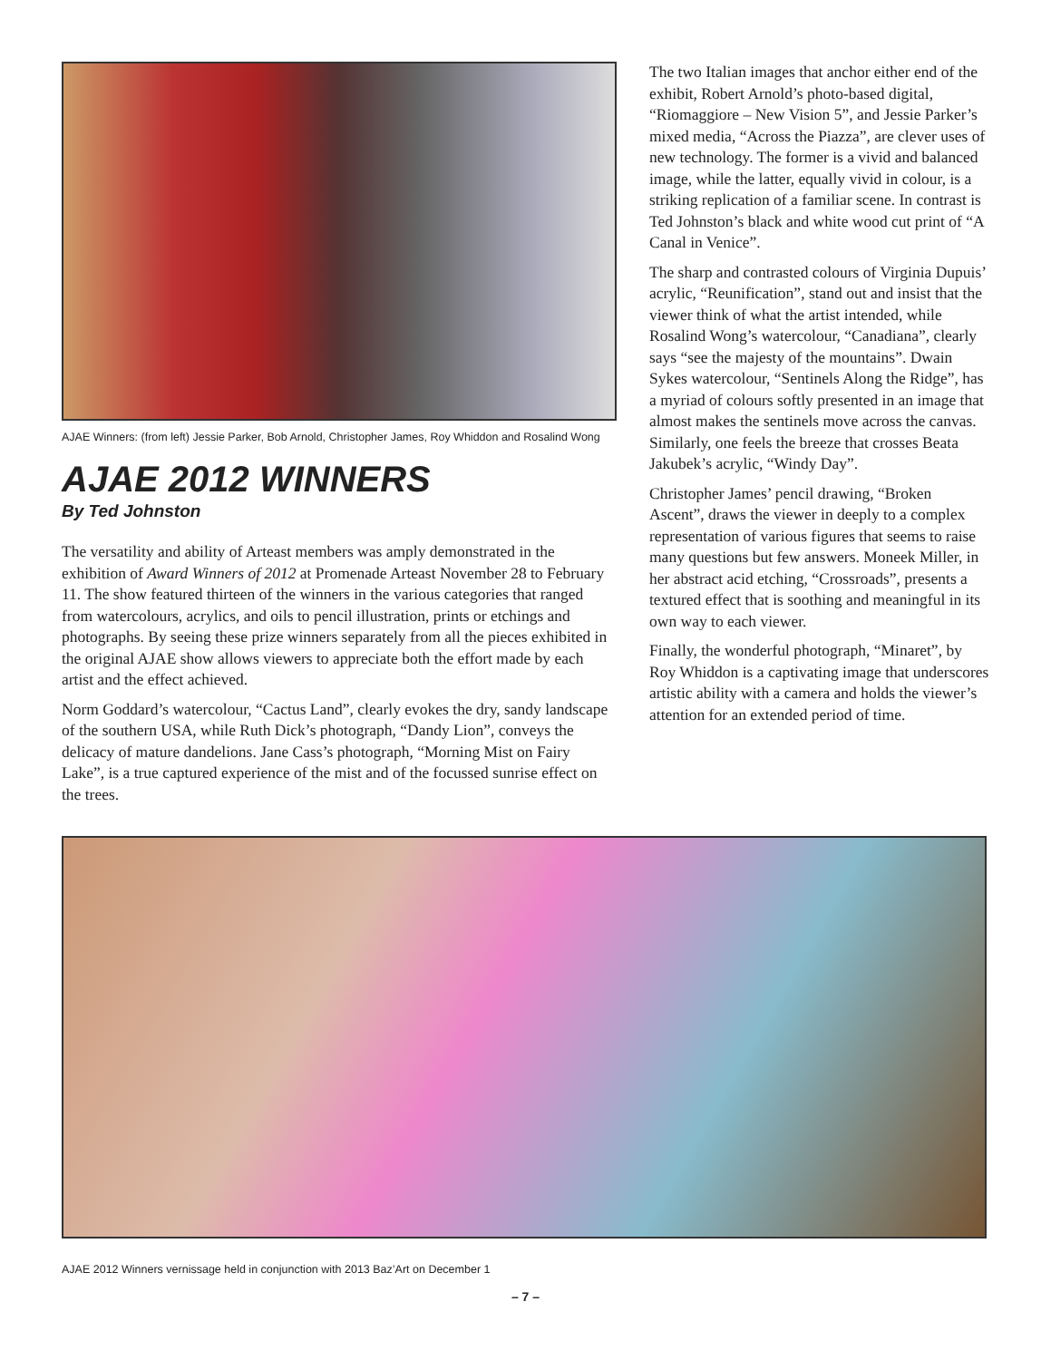AJAE Winners: (from left) Jessie Parker, Bob Arnold, Christopher James, Roy Whiddon and Rosalind Wong
AJAE 2012 WINNERS
By Ted Johnston
The versatility and ability of Arteast members was amply demonstrated in the exhibition of Award Winners of 2012 at Promenade Arteast November 28 to February 11. The show featured thirteen of the winners in the various categories that ranged from watercolours, acrylics, and oils to pencil illustration, prints or etchings and photographs. By seeing these prize winners separately from all the pieces exhibited in the original AJAE show allows viewers to appreciate both the effort made by each artist and the effect achieved.
Norm Goddard’s watercolour, “Cactus Land”, clearly evokes the dry, sandy landscape of the southern USA, while Ruth Dick’s photograph, “Dandy Lion”, conveys the delicacy of mature dandelions. Jane Cass’s photograph, “Morning Mist on Fairy Lake”, is a true captured experience of the mist and of the focussed sunrise effect on the trees.
The two Italian images that anchor either end of the exhibit, Robert Arnold’s photo-based digital, “Riomaggiore – New Vision 5”, and Jessie Parker’s mixed media, “Across the Piazza”, are clever uses of new technology. The former is a vivid and balanced image, while the latter, equally vivid in colour, is a striking replication of a familiar scene. In contrast is Ted Johnston’s black and white wood cut print of “A Canal in Venice”.
The sharp and contrasted colours of Virginia Dupuis’ acrylic, “Reunification”, stand out and insist that the viewer think of what the artist intended, while Rosalind Wong’s watercolour, “Canadiana”, clearly says “see the majesty of the mountains”. Dwain Sykes watercolour, “Sentinels Along the Ridge”, has a myriad of colours softly presented in an image that almost makes the sentinels move across the canvas. Similarly, one feels the breeze that crosses Beata Jakubek’s acrylic, “Windy Day”.
Christopher James’ pencil drawing, “Broken Ascent”, draws the viewer in deeply to a complex representation of various figures that seems to raise many questions but few answers. Moneek Miller, in her abstract acid etching, “Crossroads”, presents a textured effect that is soothing and meaningful in its own way to each viewer.
Finally, the wonderful photograph, “Minaret”, by Roy Whiddon is a captivating image that underscores artistic ability with a camera and holds the viewer’s attention for an extended period of time.
AJAE 2012 Winners vernissage held in conjunction with 2013 Baz’Art on December 1
– 7 –